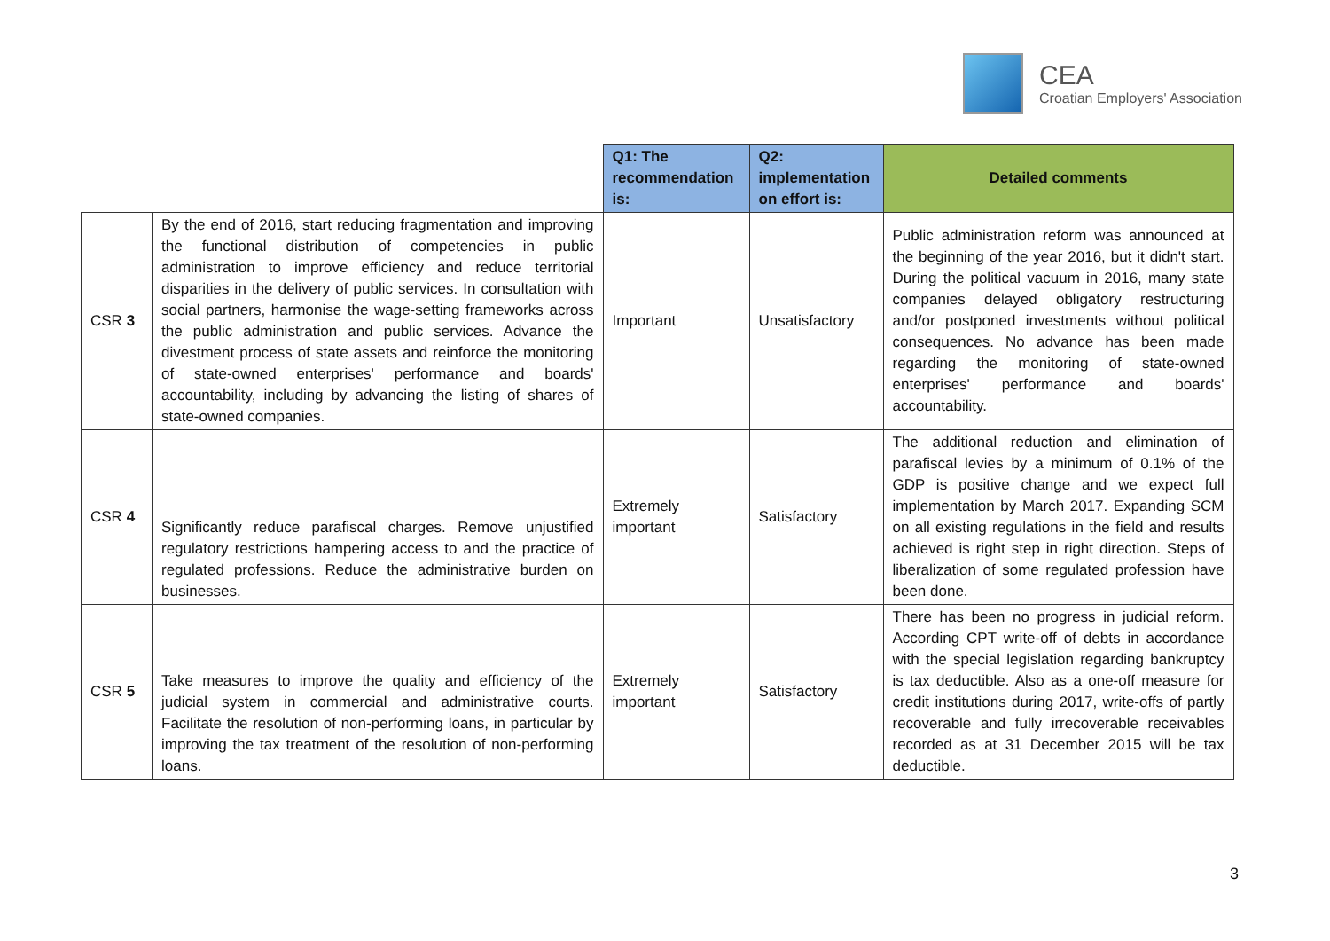CEA
Croatian Employers' Association
| | | Q1: The recommendation is: | Q2: implementation on effort is: | Detailed comments |
| --- | --- | --- | --- | --- |
| CSR 3 | By the end of 2016, start reducing fragmentation and improving the functional distribution of competencies in public administration to improve efficiency and reduce territorial disparities in the delivery of public services. In consultation with social partners, harmonise the wage-setting frameworks across the public administration and public services. Advance the divestment process of state assets and reinforce the monitoring of state-owned enterprises' performance and boards' accountability, including by advancing the listing of shares of state-owned companies. | Important | Unsatisfactory | Public administration reform was announced at the beginning of the year 2016, but it didn't start. During the political vacuum in 2016, many state companies delayed obligatory restructuring and/or postponed investments without political consequences. No advance has been made regarding the monitoring of state-owned enterprises' performance and boards' accountability. |
| CSR 4 | Significantly reduce parafiscal charges. Remove unjustified regulatory restrictions hampering access to and the practice of regulated professions. Reduce the administrative burden on businesses. | Extremely important | Satisfactory | The additional reduction and elimination of parafiscal levies by a minimum of 0.1% of the GDP is positive change and we expect full implementation by March 2017. Expanding SCM on all existing regulations in the field and results achieved is right step in right direction. Steps of liberalization of some regulated profession have been done. |
| CSR 5 | Take measures to improve the quality and efficiency of the judicial system in commercial and administrative courts. Facilitate the resolution of non-performing loans, in particular by improving the tax treatment of the resolution of non-performing loans. | Extremely important | Satisfactory | There has been no progress in judicial reform. According CPT write-off of debts in accordance with the special legislation regarding bankruptcy is tax deductible. Also as a one-off measure for credit institutions during 2017, write-offs of partly recoverable and fully irrecoverable receivables recorded as at 31 December 2015 will be tax deductible. |
3